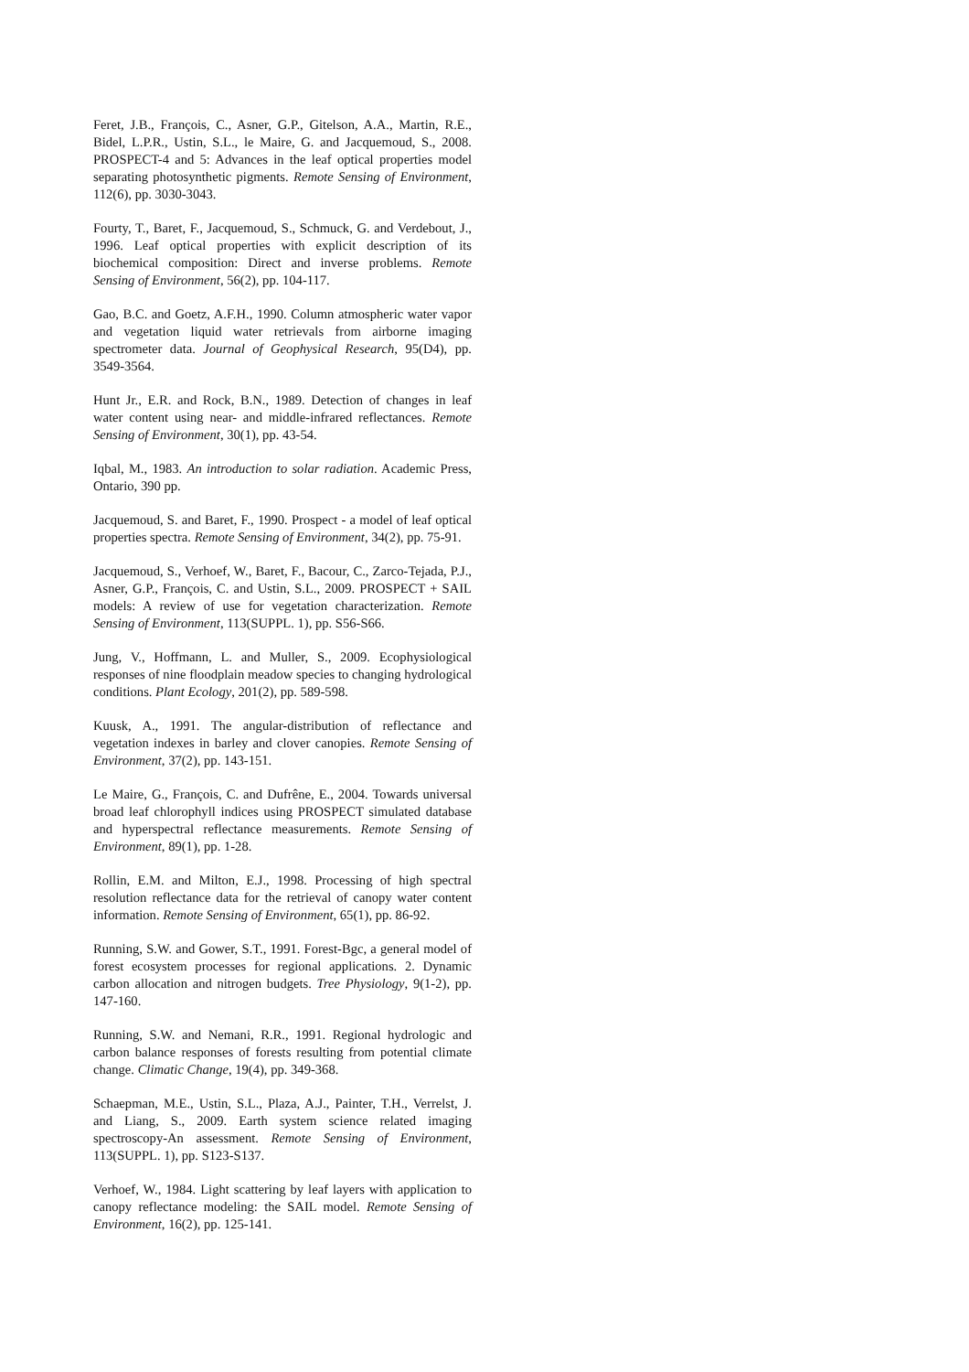Feret, J.B., François, C., Asner, G.P., Gitelson, A.A., Martin, R.E., Bidel, L.P.R., Ustin, S.L., le Maire, G. and Jacquemoud, S., 2008. PROSPECT-4 and 5: Advances in the leaf optical properties model separating photosynthetic pigments. Remote Sensing of Environment, 112(6), pp. 3030-3043.
Fourty, T., Baret, F., Jacquemoud, S., Schmuck, G. and Verdebout, J., 1996. Leaf optical properties with explicit description of its biochemical composition: Direct and inverse problems. Remote Sensing of Environment, 56(2), pp. 104-117.
Gao, B.C. and Goetz, A.F.H., 1990. Column atmospheric water vapor and vegetation liquid water retrievals from airborne imaging spectrometer data. Journal of Geophysical Research, 95(D4), pp. 3549-3564.
Hunt Jr., E.R. and Rock, B.N., 1989. Detection of changes in leaf water content using near- and middle-infrared reflectances. Remote Sensing of Environment, 30(1), pp. 43-54.
Iqbal, M., 1983. An introduction to solar radiation. Academic Press, Ontario, 390 pp.
Jacquemoud, S. and Baret, F., 1990. Prospect - a model of leaf optical properties spectra. Remote Sensing of Environment, 34(2), pp. 75-91.
Jacquemoud, S., Verhoef, W., Baret, F., Bacour, C., Zarco-Tejada, P.J., Asner, G.P., François, C. and Ustin, S.L., 2009. PROSPECT + SAIL models: A review of use for vegetation characterization. Remote Sensing of Environment, 113(SUPPL. 1), pp. S56-S66.
Jung, V., Hoffmann, L. and Muller, S., 2009. Ecophysiological responses of nine floodplain meadow species to changing hydrological conditions. Plant Ecology, 201(2), pp. 589-598.
Kuusk, A., 1991. The angular-distribution of reflectance and vegetation indexes in barley and clover canopies. Remote Sensing of Environment, 37(2), pp. 143-151.
Le Maire, G., François, C. and Dufrêne, E., 2004. Towards universal broad leaf chlorophyll indices using PROSPECT simulated database and hyperspectral reflectance measurements. Remote Sensing of Environment, 89(1), pp. 1-28.
Rollin, E.M. and Milton, E.J., 1998. Processing of high spectral resolution reflectance data for the retrieval of canopy water content information. Remote Sensing of Environment, 65(1), pp. 86-92.
Running, S.W. and Gower, S.T., 1991. Forest-Bgc, a general model of forest ecosystem processes for regional applications. 2. Dynamic carbon allocation and nitrogen budgets. Tree Physiology, 9(1-2), pp. 147-160.
Running, S.W. and Nemani, R.R., 1991. Regional hydrologic and carbon balance responses of forests resulting from potential climate change. Climatic Change, 19(4), pp. 349-368.
Schaepman, M.E., Ustin, S.L., Plaza, A.J., Painter, T.H., Verrelst, J. and Liang, S., 2009. Earth system science related imaging spectroscopy-An assessment. Remote Sensing of Environment, 113(SUPPL. 1), pp. S123-S137.
Verhoef, W., 1984. Light scattering by leaf layers with application to canopy reflectance modeling: the SAIL model. Remote Sensing of Environment, 16(2), pp. 125-141.